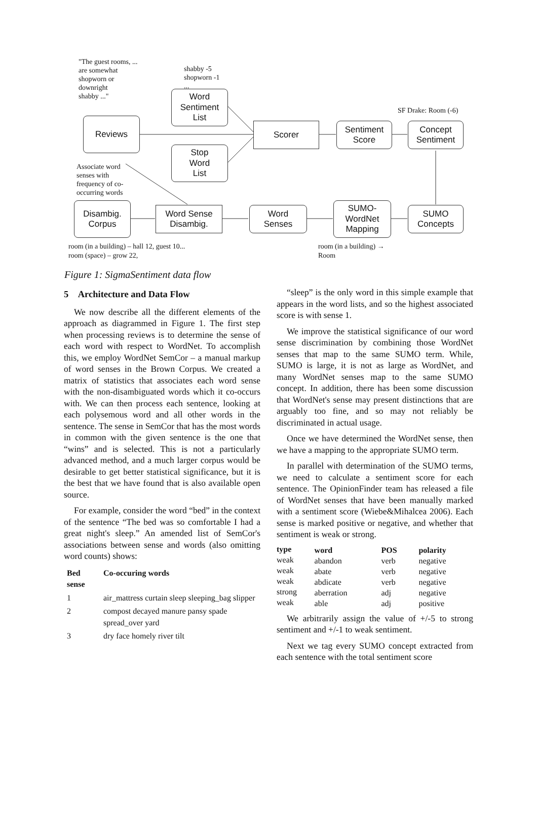"The guest rooms, ...
are somewhat
shopworn or
downright
shabby ..."
shabby -5
shopworn -1
...
Word
Sentiment
List
SF Drake: Room (-6)
Reviews Scorer
Sentiment
Score
Concept
Sentiment
Stop
Word
List
Associate word
senses with
frequency of co-
occurring words
Disambig.
Corpus
Word Sense
Disambig.
Word
Senses
SUMO-
WordNet
Mapping
SUMO
Concepts
room (in a building) – hall 12, guest 10...
room (space) – grow 22,
room (in a building) →
Room
Figure 1: SigmaSentiment data flow
5 Architecture and Data Flow
We now describe all the different elements of the approach as diagrammed in Figure 1. The first step when processing reviews is to determine the sense of each word with respect to WordNet. To accomplish this, we employ WordNet SemCor – a manual markup of word senses in the Brown Corpus. We created a matrix of statistics that associates each word sense with the non-disambiguated words which it co-occurs with. We can then process each sentence, looking at each polysemous word and all other words in the sentence. The sense in SemCor that has the most words in common with the given sentence is the one that “wins” and is selected. This is not a particularly advanced method, and a much larger corpus would be desirable to get better statistical significance, but it is the best that we have found that is also available open source.
For example, consider the word “bed” in the context of the sentence “The bed was so comfortable I had a great night's sleep.” An amended list of SemCor's associations between sense and words (also omitting word counts) shows:
| Bed sense | Co-occuring words |
| --- | --- |
| 1 | air_mattress curtain sleep sleeping_bag slipper |
| 2 | compost decayed manure pansy spade spread_over yard |
| 3 | dry face homely river tilt |
“sleep” is the only word in this simple example that appears in the word lists, and so the highest associated score is with sense 1.
We improve the statistical significance of our word sense discrimination by combining those WordNet senses that map to the same SUMO term. While, SUMO is large, it is not as large as WordNet, and many WordNet senses map to the same SUMO concept. In addition, there has been some discussion that WordNet's sense may present distinctions that are arguably too fine, and so may not reliably be discriminated in actual usage.
Once we have determined the WordNet sense, then we have a mapping to the appropriate SUMO term.
In parallel with determination of the SUMO terms, we need to calculate a sentiment score for each sentence. The OpinionFinder team has released a file of WordNet senses that have been manually marked with a sentiment score (Wiebe&Mihalcea 2006). Each sense is marked positive or negative, and whether that sentiment is weak or strong.
| type | word | POS | polarity |
| --- | --- | --- | --- |
| weak | abandon | verb | negative |
| weak | abate | verb | negative |
| weak | abdicate | verb | negative |
| strong | aberration | adj | negative |
| weak | able | adj | positive |
We arbitrarily assign the value of +/-5 to strong sentiment and +/-1 to weak sentiment.
Next we tag every SUMO concept extracted from each sentence with the total sentiment score